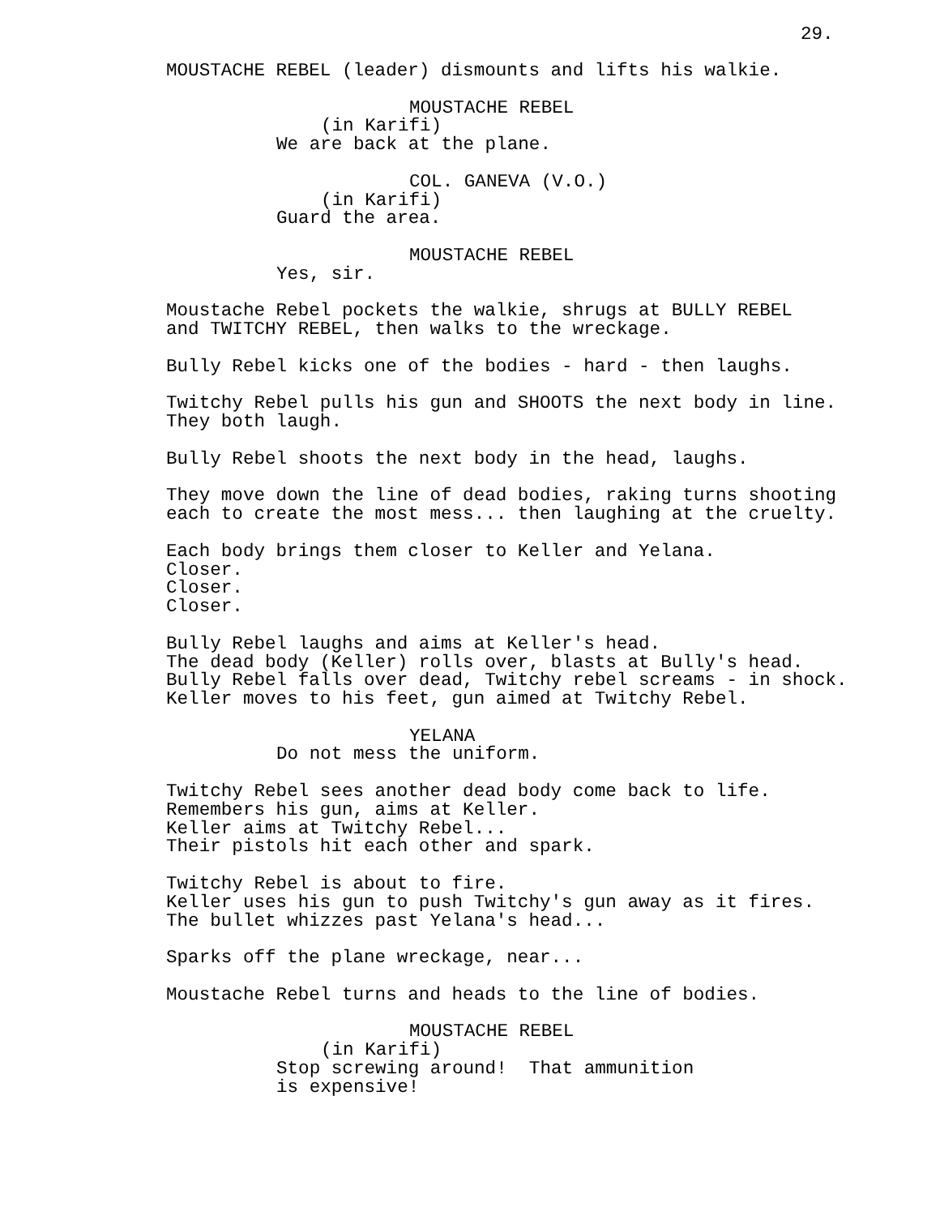29.
MOUSTACHE REBEL (leader) dismounts and lifts his walkie.
MOUSTACHE REBEL
(in Karifi)
We are back at the plane.
COL. GANEVA (V.O.)
(in Karifi)
Guard the area.
MOUSTACHE REBEL
Yes, sir.
Moustache Rebel pockets the walkie, shrugs at BULLY REBEL and TWITCHY REBEL, then walks to the wreckage.
Bully Rebel kicks one of the bodies - hard - then laughs.
Twitchy Rebel pulls his gun and SHOOTS the next body in line. They both laugh.
Bully Rebel shoots the next body in the head, laughs.
They move down the line of dead bodies, raking turns shooting each to create the most mess... then laughing at the cruelty.
Each body brings them closer to Keller and Yelana. Closer. Closer. Closer.
Bully Rebel laughs and aims at Keller's head. The dead body (Keller) rolls over, blasts at Bully's head. Bully Rebel falls over dead, Twitchy rebel screams - in shock. Keller moves to his feet, gun aimed at Twitchy Rebel.
YELANA
Do not mess the uniform.
Twitchy Rebel sees another dead body come back to life. Remembers his gun, aims at Keller. Keller aims at Twitchy Rebel... Their pistols hit each other and spark.
Twitchy Rebel is about to fire. Keller uses his gun to push Twitchy's gun away as it fires. The bullet whizzes past Yelana's head...
Sparks off the plane wreckage, near...
Moustache Rebel turns and heads to the line of bodies.
MOUSTACHE REBEL
(in Karifi)
Stop screwing around! That ammunition is expensive!